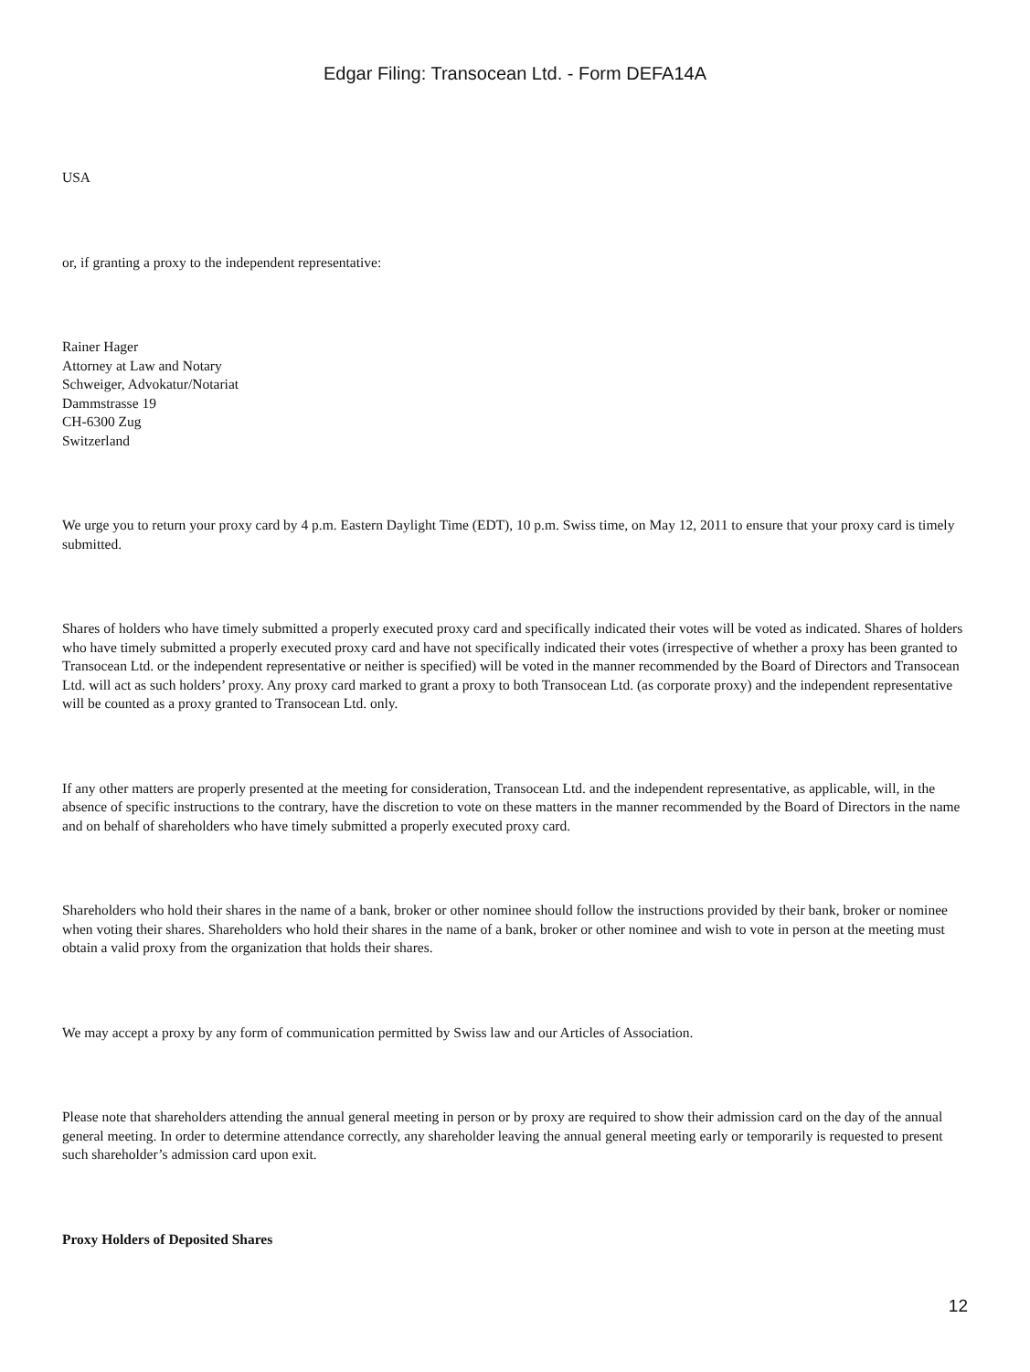Edgar Filing: Transocean Ltd. - Form DEFA14A
USA
or, if granting a proxy to the independent representative:
Rainer Hager
Attorney at Law and Notary
Schweiger, Advokatur/Notariat
Dammstrasse 19
CH-6300 Zug
Switzerland
We urge you to return your proxy card by 4 p.m. Eastern Daylight Time (EDT), 10 p.m. Swiss time, on May 12, 2011 to ensure that your proxy card is timely submitted.
Shares of holders who have timely submitted a properly executed proxy card and specifically indicated their votes will be voted as indicated. Shares of holders who have timely submitted a properly executed proxy card and have not specifically indicated their votes (irrespective of whether a proxy has been granted to Transocean Ltd. or the independent representative or neither is specified) will be voted in the manner recommended by the Board of Directors and Transocean Ltd. will act as such holders’ proxy. Any proxy card marked to grant a proxy to both Transocean Ltd. (as corporate proxy) and the independent representative will be counted as a proxy granted to Transocean Ltd. only.
If any other matters are properly presented at the meeting for consideration, Transocean Ltd. and the independent representative, as applicable, will, in the absence of specific instructions to the contrary, have the discretion to vote on these matters in the manner recommended by the Board of Directors in the name and on behalf of shareholders who have timely submitted a properly executed proxy card.
Shareholders who hold their shares in the name of a bank, broker or other nominee should follow the instructions provided by their bank, broker or nominee when voting their shares. Shareholders who hold their shares in the name of a bank, broker or other nominee and wish to vote in person at the meeting must obtain a valid proxy from the organization that holds their shares.
We may accept a proxy by any form of communication permitted by Swiss law and our Articles of Association.
Please note that shareholders attending the annual general meeting in person or by proxy are required to show their admission card on the day of the annual general meeting. In order to determine attendance correctly, any shareholder leaving the annual general meeting early or temporarily is requested to present such shareholder’s admission card upon exit.
Proxy Holders of Deposited Shares
12